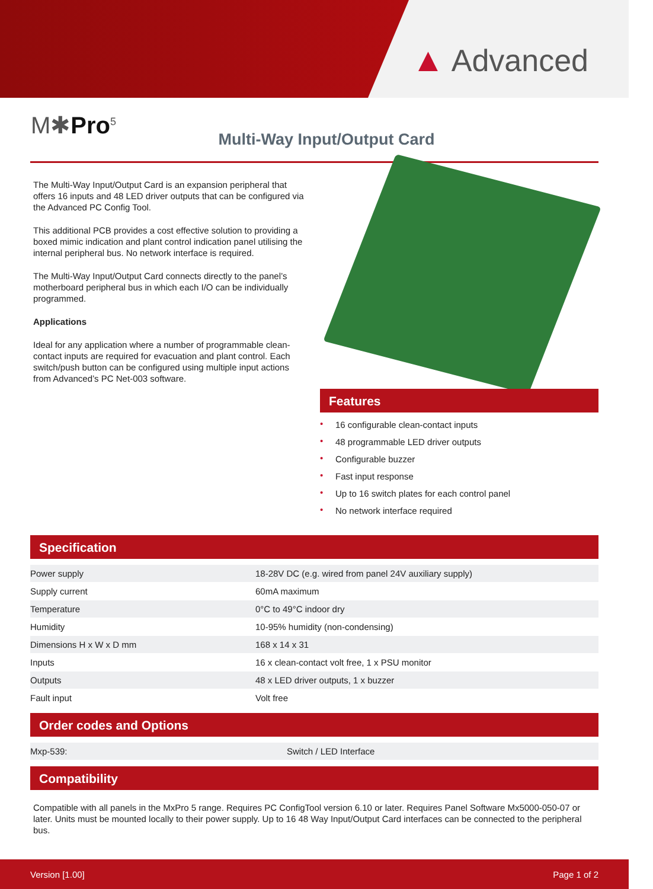▲ Advanced
M✱Pro<sup>5</sup>
Multi-Way Input/Output Card
The Multi-Way Input/Output Card is an expansion peripheral that offers 16 inputs and 48 LED driver outputs that can be configured via the Advanced PC Config Tool.
This additional PCB provides a cost effective solution to providing a boxed mimic indication and plant control indication panel utilising the internal peripheral bus. No network interface is required.
The Multi-Way Input/Output Card connects directly to the panel’s motherboard peripheral bus in which each I/O can be individually programmed.
Applications
Ideal for any application where a number of programmable clean-contact inputs are required for evacuation and plant control. Each switch/push button can be configured using multiple input actions from Advanced’s PC Net-003 software.
Features
• 16 configurable clean-contact inputs
• 48 programmable LED driver outputs
• Configurable buzzer
• Fast input response
• Up to 16 switch plates for each control panel
• No network interface required
Specification
| Power supply | 18-28V DC (e.g. wired from panel 24V auxiliary supply) |
| Supply current | 60mA maximum |
| Temperature | 0°C to 49°C indoor dry |
| Humidity | 10-95% humidity (non-condensing) |
| Dimensions H x W x D mm | 168 x 14 x 31 |
| Inputs | 16 x clean-contact volt free, 1 x PSU monitor |
| Outputs | 48 x LED driver outputs, 1 x buzzer |
| Fault input | Volt free |
Order codes and Options
| Mxp-539: | Switch / LED Interface |
Compatibility
Compatible with all panels in the MxPro 5 range. Requires PC ConfigTool version 6.10 or later. Requires Panel Software Mx5000-050-07 or later. Units must be mounted locally to their power supply. Up to 16 48 Way Input/Output Card interfaces can be connected to the peripheral bus.
Version [1.00] Page 1 of 2